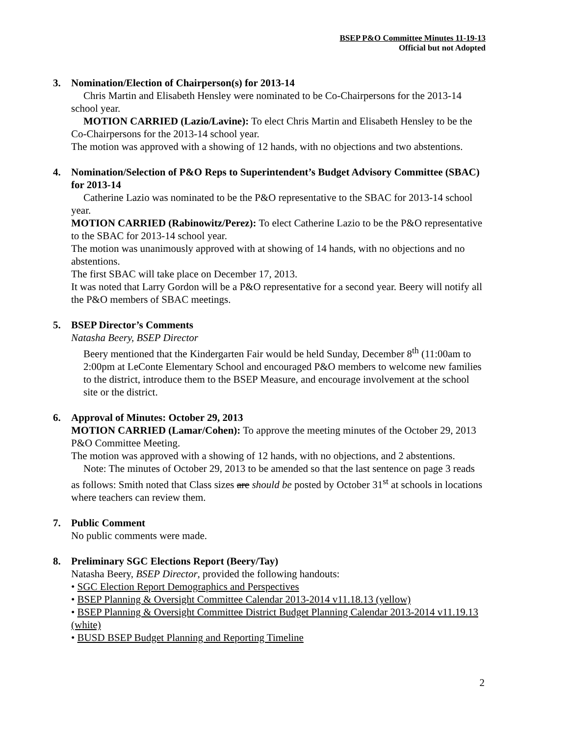BSEP P&O Committee Minutes 11-19-13
Official but not Adopted
3. Nomination/Election of Chairperson(s) for 2013-14
Chris Martin and Elisabeth Hensley were nominated to be Co-Chairpersons for the 2013-14 school year.
MOTION CARRIED (Lazio/Lavine): To elect Chris Martin and Elisabeth Hensley to be the Co-Chairpersons for the 2013-14 school year.
The motion was approved with a showing of 12 hands, with no objections and two abstentions.
4. Nomination/Selection of P&O Reps to Superintendent’s Budget Advisory Committee (SBAC) for 2013-14
Catherine Lazio was nominated to be the P&O representative to the SBAC for 2013-14 school year.
MOTION CARRIED (Rabinowitz/Perez): To elect Catherine Lazio to be the P&O representative to the SBAC for 2013-14 school year.
The motion was unanimously approved with at showing of 14 hands, with no objections and no abstentions.
The first SBAC will take place on December 17, 2013.
It was noted that Larry Gordon will be a P&O representative for a second year. Beery will notify all the P&O members of SBAC meetings.
5. BSEP Director’s Comments
Natasha Beery, BSEP Director
Beery mentioned that the Kindergarten Fair would be held Sunday, December 8<sup>th</sup> (11:00am to 2:00pm at LeConte Elementary School and encouraged P&O members to welcome new families to the district, introduce them to the BSEP Measure, and encourage involvement at the school site or the district.
6. Approval of Minutes: October 29, 2013
MOTION CARRIED (Lamar/Cohen): To approve the meeting minutes of the October 29, 2013 P&O Committee Meeting.
The motion was approved with a showing of 12 hands, with no objections, and 2 abstentions.
Note: The minutes of October 29, 2013 to be amended so that the last sentence on page 3 reads as follows: Smith noted that Class sizes are should be posted by October 31<sup>st</sup> at schools in locations where teachers can review them.
7. Public Comment
No public comments were made.
8. Preliminary SGC Elections Report (Beery/Tay)
Natasha Beery, BSEP Director, provided the following handouts:
• SGC Election Report Demographics and Perspectives
• BSEP Planning & Oversight Committee Calendar 2013-2014 v11.18.13 (yellow)
• BSEP Planning & Oversight Committee District Budget Planning Calendar 2013-2014 v11.19.13 (white)
• BUSD BSEP Budget Planning and Reporting Timeline
2